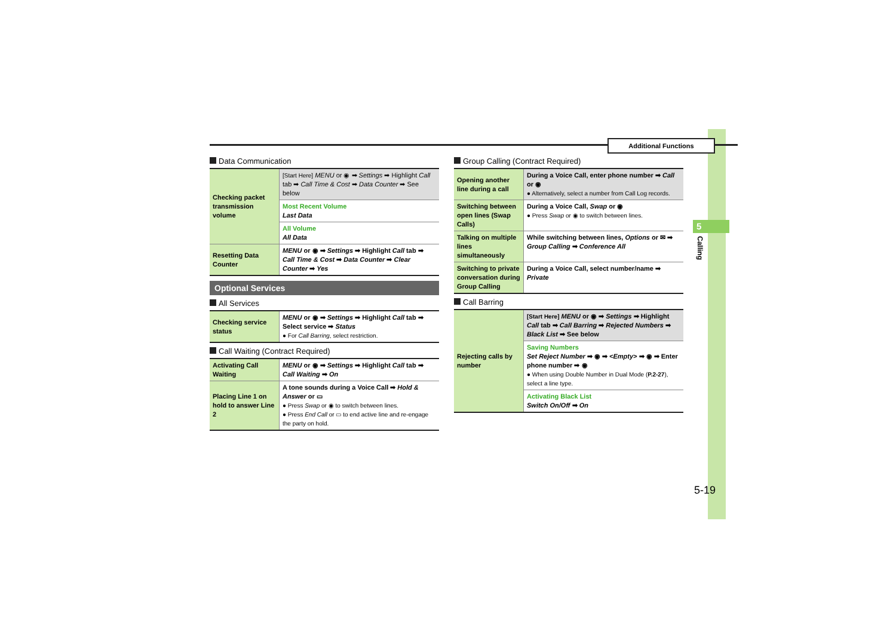Additional Functions
5
Calling
5-19
Data Communication
| Checking packet transmission volume | [Start Here] MENU or ◉ ➡ Settings ➡ Highlight Call tab ➡ Call Time & Cost ➡ Data Counter ➡ See below |
| | Most Recent Volume Last Data |
| | All Volume All Data |
| Resetting Data Counter | MENU or ◉ ➡ Settings ➡ Highlight Call tab ➡ Call Time & Cost ➡ Data Counter ➡ Clear Counter ➡ Yes |
Optional Services
All Services
| Checking service status | MENU or ◉ ➡ Settings ➡ Highlight Call tab ➡ Select service ➡ Status ● For Call Barring , select restriction. |
Call Waiting (Contract Required)
| Activating Call Waiting | MENU or ◉ ➡ Settings ➡ Highlight Call tab ➡ Call Waiting ➡ On |
| Placing Line 1 on hold to answer Line 2 | A tone sounds during a Voice Call ➡ Hold & Answer or ▭ ● Press Swap or ◉ to switch between lines. ● Press End Call or ▭ to end active line and re-engage the party on hold. |
Group Calling (Contract Required)
| Opening another line during a call | During a Voice Call, enter phone number ➡ Call or ◉ ● Alternatively, select a number from Call Log records. |
| Switching between open lines (Swap Calls) | During a Voice Call, Swap or ◉ ● Press Swap or ◉ to switch between lines. |
| Talking on multiple lines simultaneously | While switching between lines, Options or ✉ ➡ Group Calling ➡ Conference All |
| Switching to private conversation during Group Calling | During a Voice Call, select number/name ➡ Private |
Call Barring
| Rejecting calls by number | [Start Here] MENU or ◉ ➡ Settings ➡ Highlight Call tab ➡ Call Barring ➡ Rejected Numbers ➡ Black List ➡ See below |
| | Saving Numbers Set Reject Number ➡ ◉ ➡ <Empty> ➡ ◉ ➡ Enter phone number ➡ ◉ ● When using Double Number in Dual Mode ( P.2-27 ), select a line type. |
| | Activating Black List Switch On/Off ➡ On |